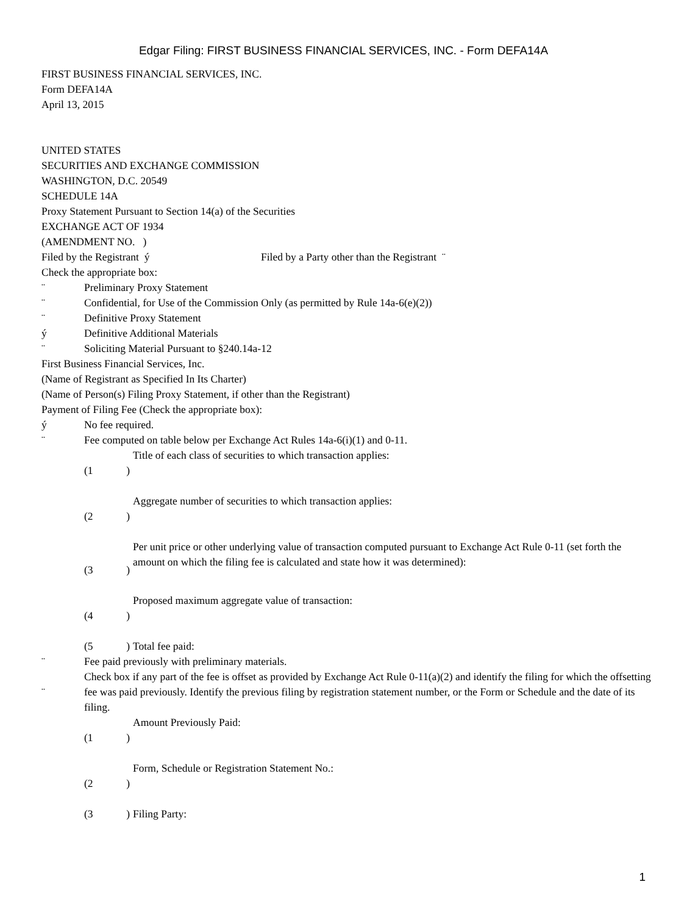Edgar Filing: FIRST BUSINESS FINANCIAL SERVICES, INC. - Form DEFA14A
FIRST BUSINESS FINANCIAL SERVICES, INC.
Form DEFA14A
April 13, 2015
UNITED STATES
SECURITIES AND EXCHANGE COMMISSION
WASHINGTON, D.C. 20549
SCHEDULE 14A
Proxy Statement Pursuant to Section 14(a) of the Securities
EXCHANGE ACT OF 1934
(AMENDMENT NO. )
Filed by the Registrant ý Filed by a Party other than the Registrant ¨
Check the appropriate box:
¨ Preliminary Proxy Statement
¨ Confidential, for Use of the Commission Only (as permitted by Rule 14a-6(e)(2))
¨ Definitive Proxy Statement
ý Definitive Additional Materials
¨ Soliciting Material Pursuant to §240.14a-12
First Business Financial Services, Inc.
(Name of Registrant as Specified In Its Charter)
(Name of Person(s) Filing Proxy Statement, if other than the Registrant)
Payment of Filing Fee (Check the appropriate box):
ý No fee required.
¨ Fee computed on table below per Exchange Act Rules 14a-6(i)(1) and 0-11.
Title of each class of securities to which transaction applies:
(1)
Aggregate number of securities to which transaction applies:
(2)
Per unit price or other underlying value of transaction computed pursuant to Exchange Act Rule 0-11 (set forth the amount on which the filing fee is calculated and state how it was determined):
(3)
Proposed maximum aggregate value of transaction:
(4)
(5) Total fee paid:
¨ Fee paid previously with preliminary materials.
¨ Check box if any part of the fee is offset as provided by Exchange Act Rule 0-11(a)(2) and identify the filing for which the offsetting fee was paid previously. Identify the previous filing by registration statement number, or the Form or Schedule and the date of its filing.
Amount Previously Paid:
(1)
Form, Schedule or Registration Statement No.:
(2)
(3) Filing Party:
1